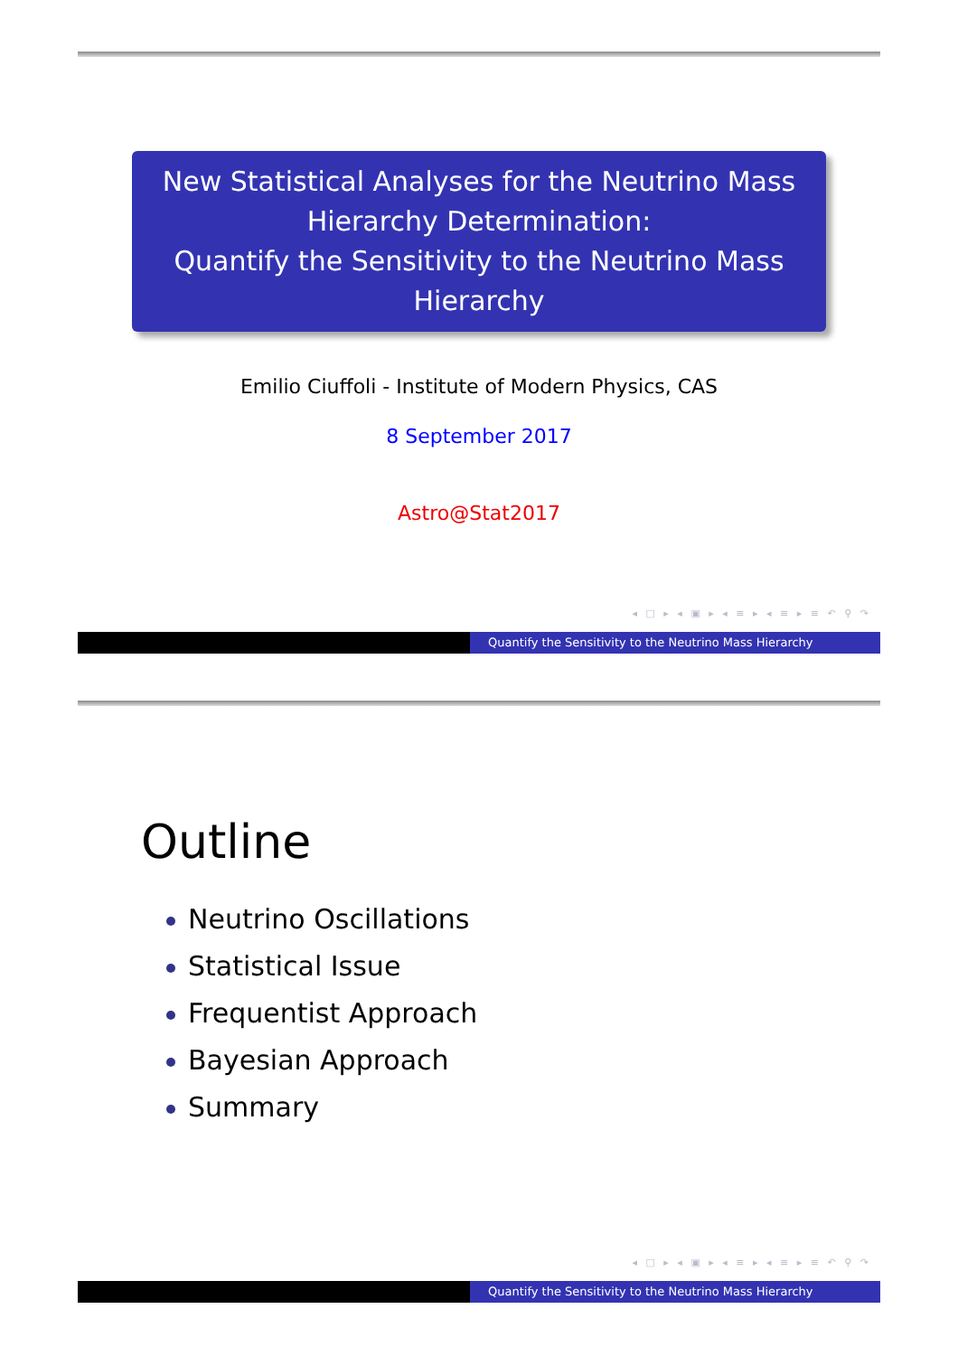New Statistical Analyses for the Neutrino Mass Hierarchy Determination:
Quantify the Sensitivity to the Neutrino Mass Hierarchy
Emilio Ciuffoli - Institute of Modern Physics, CAS
8 September 2017
Astro@Stat2017
◂ □ ▸ ◂ ▣ ▸ ◂ ≡ ▸ ◂ ≡ ▸ ≡ ↶ ⚲ ↷
Quantify the Sensitivity to the Neutrino Mass Hierarchy
Outline
Neutrino Oscillations
Statistical Issue
Frequentist Approach
Bayesian Approach
Summary
◂ □ ▸ ◂ ▣ ▸ ◂ ≡ ▸ ◂ ≡ ▸ ≡ ↶ ⚲ ↷
Quantify the Sensitivity to the Neutrino Mass Hierarchy